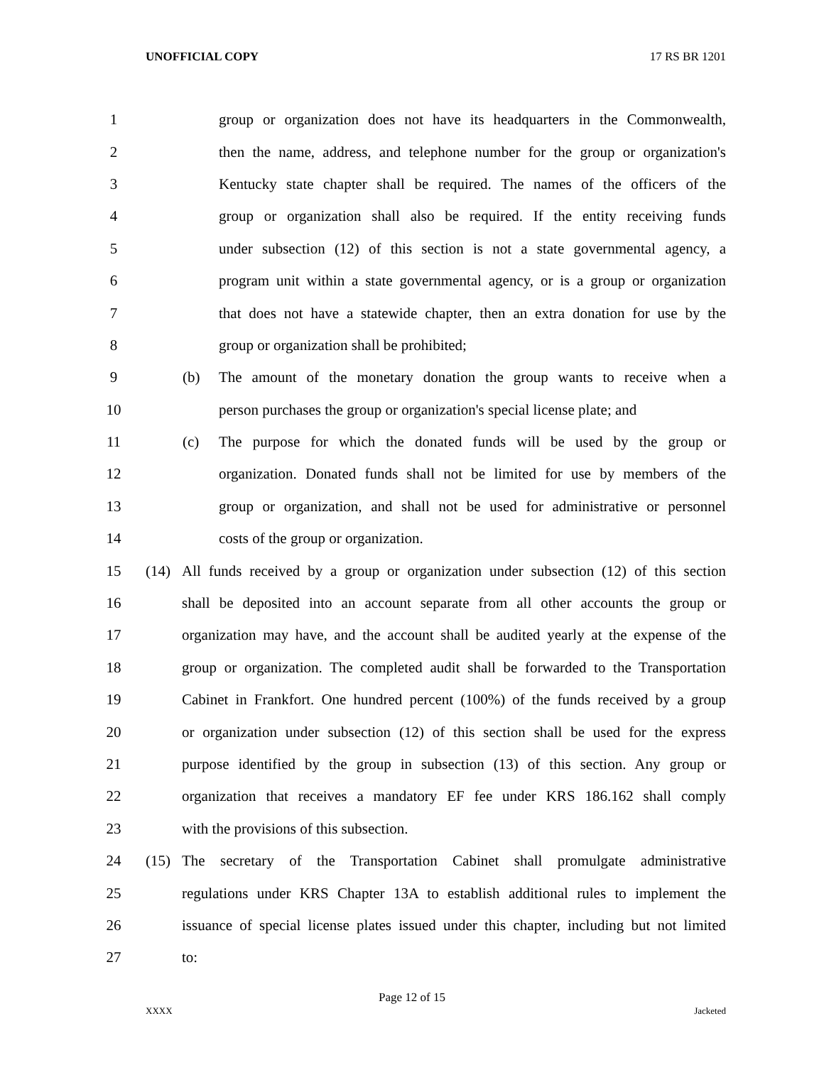UNOFFICIAL COPY 17 RS BR 1201
1 group or organization does not have its headquarters in the Commonwealth,
2 then the name, address, and telephone number for the group or organization's
3 Kentucky state chapter shall be required. The names of the officers of the
4 group or organization shall also be required. If the entity receiving funds
5 under subsection (12) of this section is not a state governmental agency, a
6 program unit within a state governmental agency, or is a group or organization
7 that does not have a statewide chapter, then an extra donation for use by the
8 group or organization shall be prohibited;
9 (b) The amount of the monetary donation the group wants to receive when a
10 person purchases the group or organization's special license plate; and
11 (c) The purpose for which the donated funds will be used by the group or
12 organization. Donated funds shall not be limited for use by members of the
13 group or organization, and shall not be used for administrative or personnel
14 costs of the group or organization.
15 (14) All funds received by a group or organization under subsection (12) of this section
16 shall be deposited into an account separate from all other accounts the group or
17 organization may have, and the account shall be audited yearly at the expense of the
18 group or organization. The completed audit shall be forwarded to the Transportation
19 Cabinet in Frankfort. One hundred percent (100%) of the funds received by a group
20 or organization under subsection (12) of this section shall be used for the express
21 purpose identified by the group in subsection (13) of this section. Any group or
22 organization that receives a mandatory EF fee under KRS 186.162 shall comply
23 with the provisions of this subsection.
24 (15) The secretary of the Transportation Cabinet shall promulgate administrative
25 regulations under KRS Chapter 13A to establish additional rules to implement the
26 issuance of special license plates issued under this chapter, including but not limited
27 to:
Page 12 of 15
XXXX Jacketed